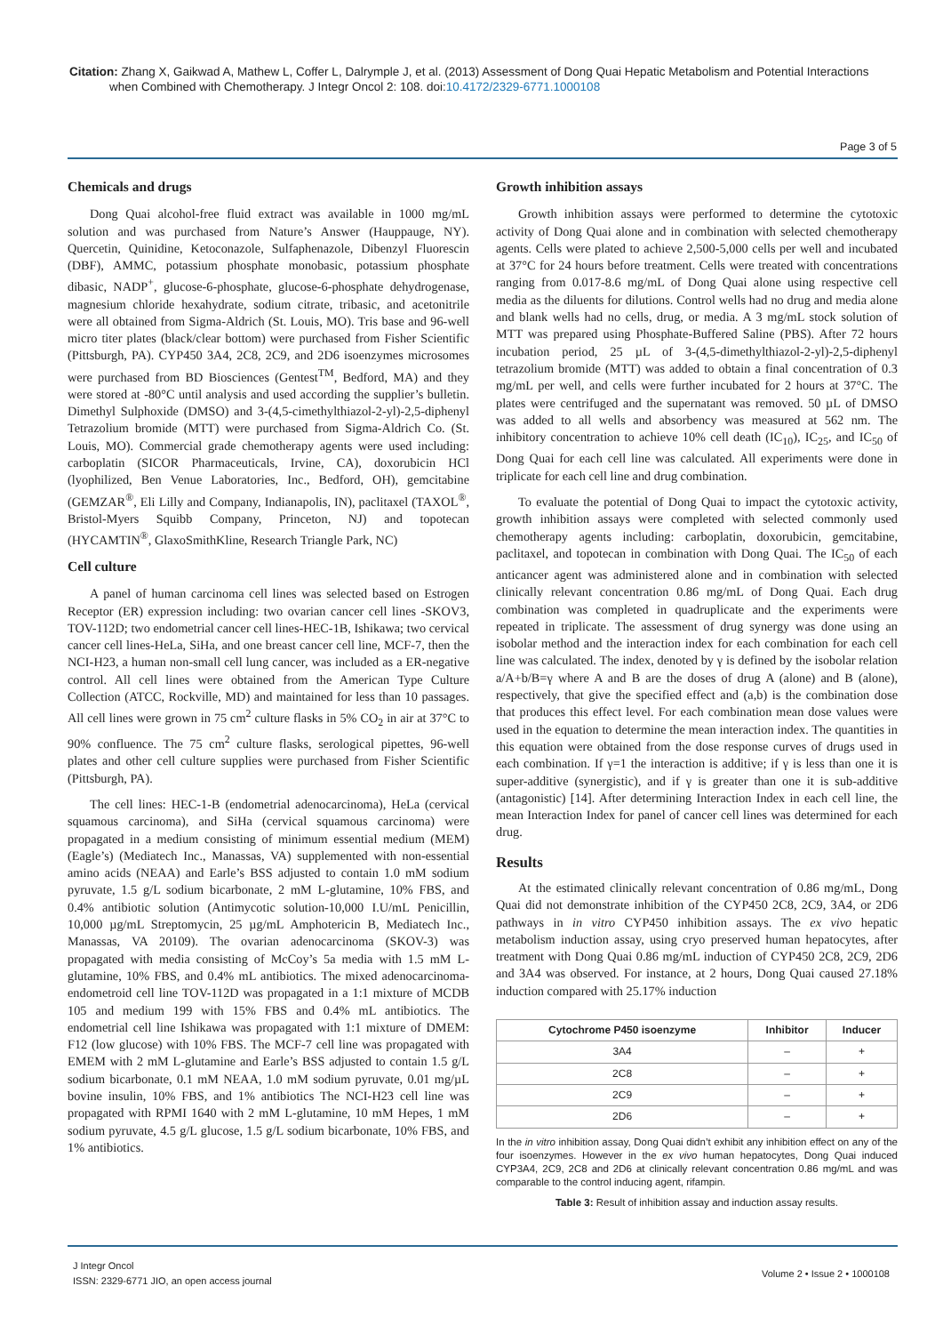Citation: Zhang X, Gaikwad A, Mathew L, Coffer L, Dalrymple J, et al. (2013) Assessment of Dong Quai Hepatic Metabolism and Potential Interactions
when Combined with Chemotherapy. J Integr Oncol 2: 108. doi:10.4172/2329-6771.1000108
Page 3 of 5
Chemicals and drugs
Dong Quai alcohol-free fluid extract was available in 1000 mg/mL solution and was purchased from Nature’s Answer (Hauppauge, NY). Quercetin, Quinidine, Ketoconazole, Sulfaphenazole, Dibenzyl Fluorescin (DBF), AMMC, potassium phosphate monobasic, potassium phosphate dibasic, NADP<sup>+</sup>, glucose-6-phosphate, glucose-6-phosphate dehydrogenase, magnesium chloride hexahydrate, sodium citrate, tribasic, and acetonitrile were all obtained from Sigma-Aldrich (St. Louis, MO). Tris base and 96-well micro titer plates (black/clear bottom) were purchased from Fisher Scientific (Pittsburgh, PA). CYP450 3A4, 2C8, 2C9, and 2D6 isoenzymes microsomes were purchased from BD Biosciences (Gentest<sup>TM</sup>, Bedford, MA) and they were stored at -80°C until analysis and used according the supplier’s bulletin. Dimethyl Sulphoxide (DMSO) and 3-(4,5-cimethylthiazol-2-yl)-2,5-diphenyl Tetrazolium bromide (MTT) were purchased from Sigma-Aldrich Co. (St. Louis, MO). Commercial grade chemotherapy agents were used including: carboplatin (SICOR Pharmaceuticals, Irvine, CA), doxorubicin HCl (lyophilized, Ben Venue Laboratories, Inc., Bedford, OH), gemcitabine (GEMZAR<sup>®</sup>, Eli Lilly and Company, Indianapolis, IN), paclitaxel (TAXOL<sup>®</sup>, Bristol-Myers Squibb Company, Princeton, NJ) and topotecan (HYCAMTIN<sup>®</sup>, GlaxoSmithKline, Research Triangle Park, NC)
Cell culture
A panel of human carcinoma cell lines was selected based on Estrogen Receptor (ER) expression including: two ovarian cancer cell lines -SKOV3, TOV-112D; two endometrial cancer cell lines-HEC-1B, Ishikawa; two cervical cancer cell lines-HeLa, SiHa, and one breast cancer cell line, MCF-7, then the NCI-H23, a human non-small cell lung cancer, was included as a ER-negative control. All cell lines were obtained from the American Type Culture Collection (ATCC, Rockville, MD) and maintained for less than 10 passages. All cell lines were grown in 75 cm<sup>2</sup> culture flasks in 5% CO<sub>2</sub> in air at 37°C to 90% confluence. The 75 cm<sup>2</sup> culture flasks, serological pipettes, 96-well plates and other cell culture supplies were purchased from Fisher Scientific (Pittsburgh, PA).
The cell lines: HEC-1-B (endometrial adenocarcinoma), HeLa (cervical squamous carcinoma), and SiHa (cervical squamous carcinoma) were propagated in a medium consisting of minimum essential medium (MEM) (Eagle’s) (Mediatech Inc., Manassas, VA) supplemented with non-essential amino acids (NEAA) and Earle’s BSS adjusted to contain 1.0 mM sodium pyruvate, 1.5 g/L sodium bicarbonate, 2 mM L-glutamine, 10% FBS, and 0.4% antibiotic solution (Antimycotic solution-10,000 I.U/mL Penicillin, 10,000 µg/mL Streptomycin, 25 µg/mL Amphotericin B, Mediatech Inc., Manassas, VA 20109). The ovarian adenocarcinoma (SKOV-3) was propagated with media consisting of McCoy’s 5a media with 1.5 mM L-glutamine, 10% FBS, and 0.4% mL antibiotics. The mixed adenocarcinoma-endometroid cell line TOV-112D was propagated in a 1:1 mixture of MCDB 105 and medium 199 with 15% FBS and 0.4% mL antibiotics. The endometrial cell line Ishikawa was propagated with 1:1 mixture of DMEM: F12 (low glucose) with 10% FBS. The MCF-7 cell line was propagated with EMEM with 2 mM L-glutamine and Earle’s BSS adjusted to contain 1.5 g/L sodium bicarbonate, 0.1 mM NEAA, 1.0 mM sodium pyruvate, 0.01 mg/µL bovine insulin, 10% FBS, and 1% antibiotics The NCI-H23 cell line was propagated with RPMI 1640 with 2 mM L-glutamine, 10 mM Hepes, 1 mM sodium pyruvate, 4.5 g/L glucose, 1.5 g/L sodium bicarbonate, 10% FBS, and 1% antibiotics.
Growth inhibition assays
Growth inhibition assays were performed to determine the cytotoxic activity of Dong Quai alone and in combination with selected chemotherapy agents. Cells were plated to achieve 2,500-5,000 cells per well and incubated at 37°C for 24 hours before treatment. Cells were treated with concentrations ranging from 0.017-8.6 mg/mL of Dong Quai alone using respective cell media as the diluents for dilutions. Control wells had no drug and media alone and blank wells had no cells, drug, or media. A 3 mg/mL stock solution of MTT was prepared using Phosphate-Buffered Saline (PBS). After 72 hours incubation period, 25 µL of 3-(4,5-dimethylthiazol-2-yl)-2,5-diphenyl tetrazolium bromide (MTT) was added to obtain a final concentration of 0.3 mg/mL per well, and cells were further incubated for 2 hours at 37°C. The plates were centrifuged and the supernatant was removed. 50 µL of DMSO was added to all wells and absorbency was measured at 562 nm. The inhibitory concentration to achieve 10% cell death (IC<sub>10</sub>), IC<sub>25</sub>, and IC<sub>50</sub> of Dong Quai for each cell line was calculated. All experiments were done in triplicate for each cell line and drug combination.
To evaluate the potential of Dong Quai to impact the cytotoxic activity, growth inhibition assays were completed with selected commonly used chemotherapy agents including: carboplatin, doxorubicin, gemcitabine, paclitaxel, and topotecan in combination with Dong Quai. The IC<sub>50</sub> of each anticancer agent was administered alone and in combination with selected clinically relevant concentration 0.86 mg/mL of Dong Quai. Each drug combination was completed in quadruplicate and the experiments were repeated in triplicate. The assessment of drug synergy was done using an isobolar method and the interaction index for each combination for each cell line was calculated. The index, denoted by γ is defined by the isobolar relation a/A+b/B=γ where A and B are the doses of drug A (alone) and B (alone), respectively, that give the specified effect and (a,b) is the combination dose that produces this effect level. For each combination mean dose values were used in the equation to determine the mean interaction index. The quantities in this equation were obtained from the dose response curves of drugs used in each combination. If γ=1 the interaction is additive; if γ is less than one it is super-additive (synergistic), and if γ is greater than one it is sub-additive (antagonistic) [14]. After determining Interaction Index in each cell line, the mean Interaction Index for panel of cancer cell lines was determined for each drug.
Results
At the estimated clinically relevant concentration of 0.86 mg/mL, Dong Quai did not demonstrate inhibition of the CYP450 2C8, 2C9, 3A4, or 2D6 pathways in in vitro CYP450 inhibition assays. The ex vivo hepatic metabolism induction assay, using cryo preserved human hepatocytes, after treatment with Dong Quai 0.86 mg/mL induction of CYP450 2C8, 2C9, 2D6 and 3A4 was observed. For instance, at 2 hours, Dong Quai caused 27.18% induction compared with 25.17% induction
| Cytochrome P450 isoenzyme | Inhibitor | Inducer |
| --- | --- | --- |
| 3A4 | – | + |
| 2C8 | – | + |
| 2C9 | – | + |
| 2D6 | – | + |
In the in vitro inhibition assay, Dong Quai didn’t exhibit any inhibition effect on any of the four isoenzymes. However in the ex vivo human hepatocytes, Dong Quai induced CYP3A4, 2C9, 2C8 and 2D6 at clinically relevant concentration 0.86 mg/mL and was comparable to the control inducing agent, rifampin.
Table 3: Result of inhibition assay and induction assay results.
J Integr Oncol
ISSN: 2329-6771 JIO, an open access journal
Volume 2 • Issue 2 • 1000108